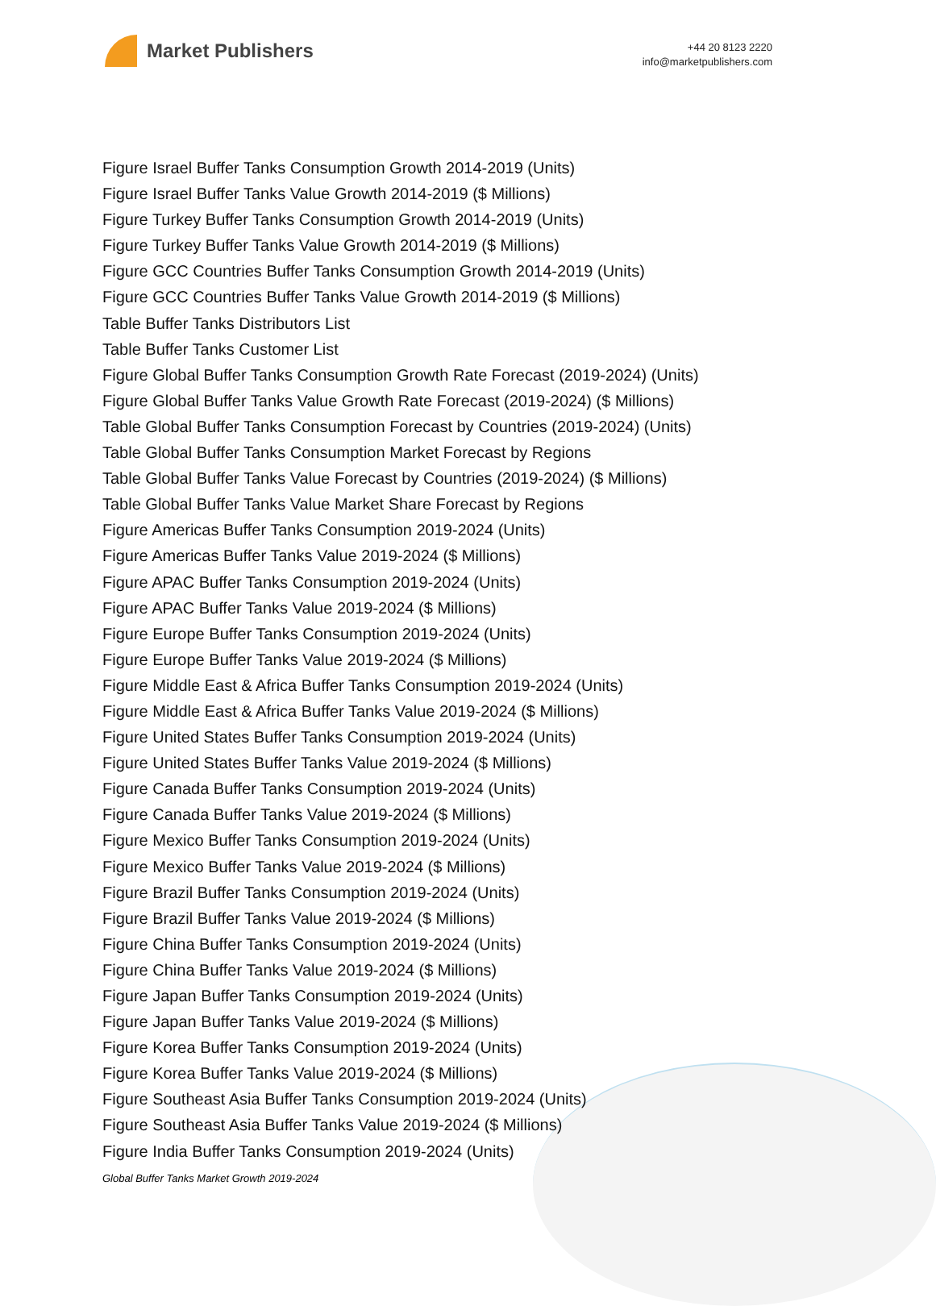Market Publishers
+44 20 8123 2220
info@marketpublishers.com
Figure Israel Buffer Tanks Consumption Growth 2014-2019 (Units)
Figure Israel Buffer Tanks Value Growth 2014-2019 ($ Millions)
Figure Turkey Buffer Tanks Consumption Growth 2014-2019 (Units)
Figure Turkey Buffer Tanks Value Growth 2014-2019 ($ Millions)
Figure GCC Countries Buffer Tanks Consumption Growth 2014-2019 (Units)
Figure GCC Countries Buffer Tanks Value Growth 2014-2019 ($ Millions)
Table Buffer Tanks Distributors List
Table Buffer Tanks Customer List
Figure Global Buffer Tanks Consumption Growth Rate Forecast (2019-2024) (Units)
Figure Global Buffer Tanks Value Growth Rate Forecast (2019-2024) ($ Millions)
Table Global Buffer Tanks Consumption Forecast by Countries (2019-2024) (Units)
Table Global Buffer Tanks Consumption Market Forecast by Regions
Table Global Buffer Tanks Value Forecast by Countries (2019-2024) ($ Millions)
Table Global Buffer Tanks Value Market Share Forecast by Regions
Figure Americas Buffer Tanks Consumption 2019-2024 (Units)
Figure Americas Buffer Tanks Value 2019-2024 ($ Millions)
Figure APAC Buffer Tanks Consumption 2019-2024 (Units)
Figure APAC Buffer Tanks Value 2019-2024 ($ Millions)
Figure Europe Buffer Tanks Consumption 2019-2024 (Units)
Figure Europe Buffer Tanks Value 2019-2024 ($ Millions)
Figure Middle East & Africa Buffer Tanks Consumption 2019-2024 (Units)
Figure Middle East & Africa Buffer Tanks Value 2019-2024 ($ Millions)
Figure United States Buffer Tanks Consumption 2019-2024 (Units)
Figure United States Buffer Tanks Value 2019-2024 ($ Millions)
Figure Canada Buffer Tanks Consumption 2019-2024 (Units)
Figure Canada Buffer Tanks Value 2019-2024 ($ Millions)
Figure Mexico Buffer Tanks Consumption 2019-2024 (Units)
Figure Mexico Buffer Tanks Value 2019-2024 ($ Millions)
Figure Brazil Buffer Tanks Consumption 2019-2024 (Units)
Figure Brazil Buffer Tanks Value 2019-2024 ($ Millions)
Figure China Buffer Tanks Consumption 2019-2024 (Units)
Figure China Buffer Tanks Value 2019-2024 ($ Millions)
Figure Japan Buffer Tanks Consumption 2019-2024 (Units)
Figure Japan Buffer Tanks Value 2019-2024 ($ Millions)
Figure Korea Buffer Tanks Consumption 2019-2024 (Units)
Figure Korea Buffer Tanks Value 2019-2024 ($ Millions)
Figure Southeast Asia Buffer Tanks Consumption 2019-2024 (Units)
Figure Southeast Asia Buffer Tanks Value 2019-2024 ($ Millions)
Figure India Buffer Tanks Consumption 2019-2024 (Units)
Global Buffer Tanks Market Growth 2019-2024